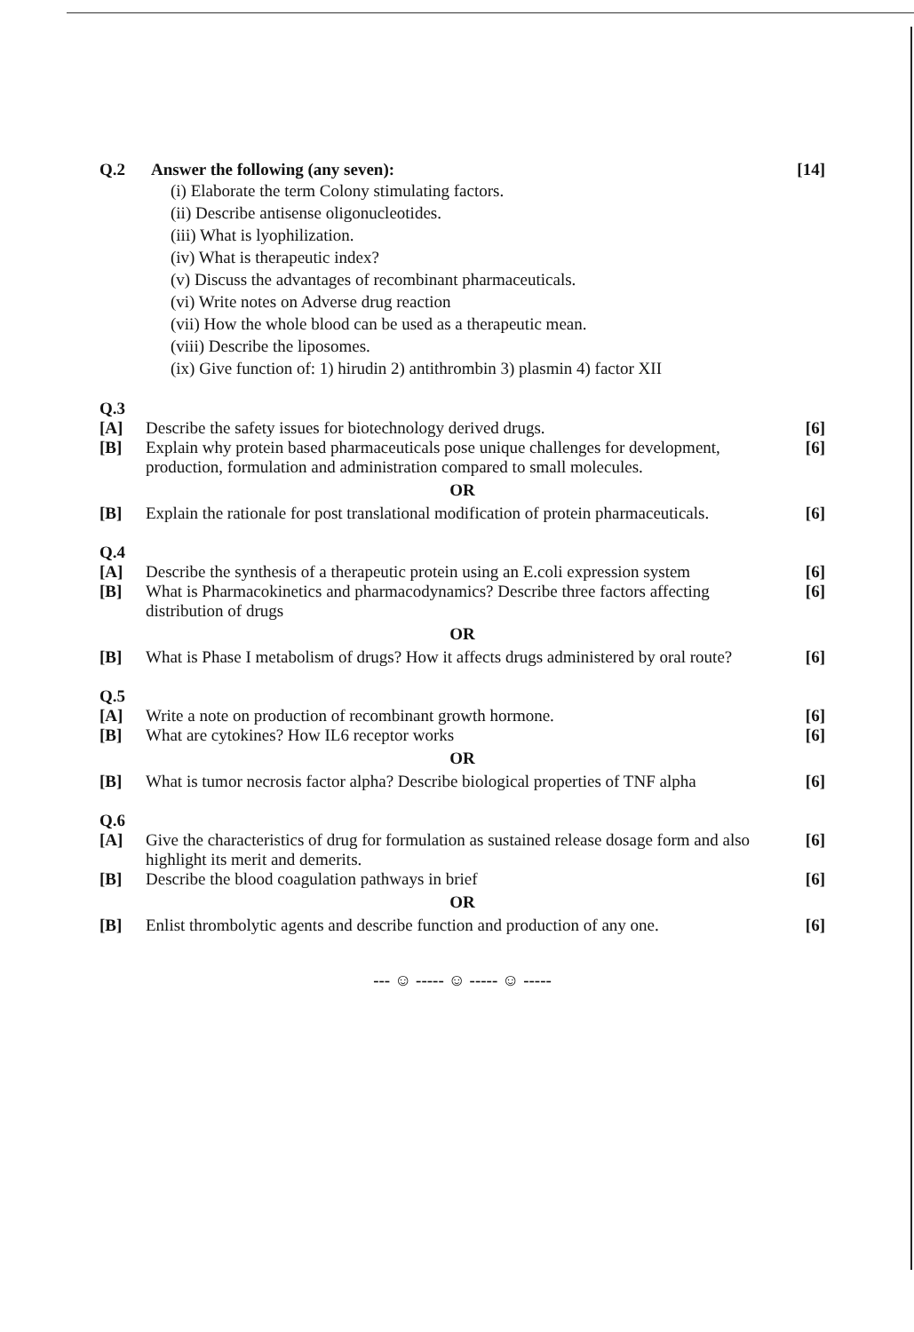Q.2 Answer the following (any seven):
[14]
(i) Elaborate the term Colony stimulating factors.
(ii) Describe antisense oligonucleotides.
(iii) What is lyophilization.
(iv) What is therapeutic index?
(v) Discuss the advantages of recombinant pharmaceuticals.
(vi) Write notes on Adverse drug reaction
(vii) How the whole blood can be used as a therapeutic mean.
(viii) Describe the liposomes.
(ix) Give function of: 1) hirudin 2) antithrombin 3) plasmin 4) factor XII
Q.3
[A] Describe the safety issues for biotechnology derived drugs.
[6]
[B] Explain why protein based pharmaceuticals pose unique challenges for development, production, formulation and administration compared to small molecules.
[6]
OR
[B] Explain the rationale for post translational modification of protein pharmaceuticals.
[6]
Q.4
[A] Describe the synthesis of a therapeutic protein using an E.coli expression system
[6]
[B] What is Pharmacokinetics and pharmacodynamics? Describe three factors affecting distribution of drugs
[6]
OR
[B] What is Phase I metabolism of drugs? How it affects drugs administered by oral route?
[6]
Q.5
[A] Write a note on production of recombinant growth hormone.
[6]
[B] What are cytokines? How IL6 receptor works
[6]
OR
[B] What is tumor necrosis factor alpha? Describe biological properties of TNF alpha
[6]
Q.6
[A] Give the characteristics of drug for formulation as sustained release dosage form and also highlight its merit and demerits.
[6]
[B] Describe the blood coagulation pathways in brief
[6]
OR
[B] Enlist thrombolytic agents and describe function and production of any one.
[6]
--- ☺ ----- ☺ ----- ☺ -----